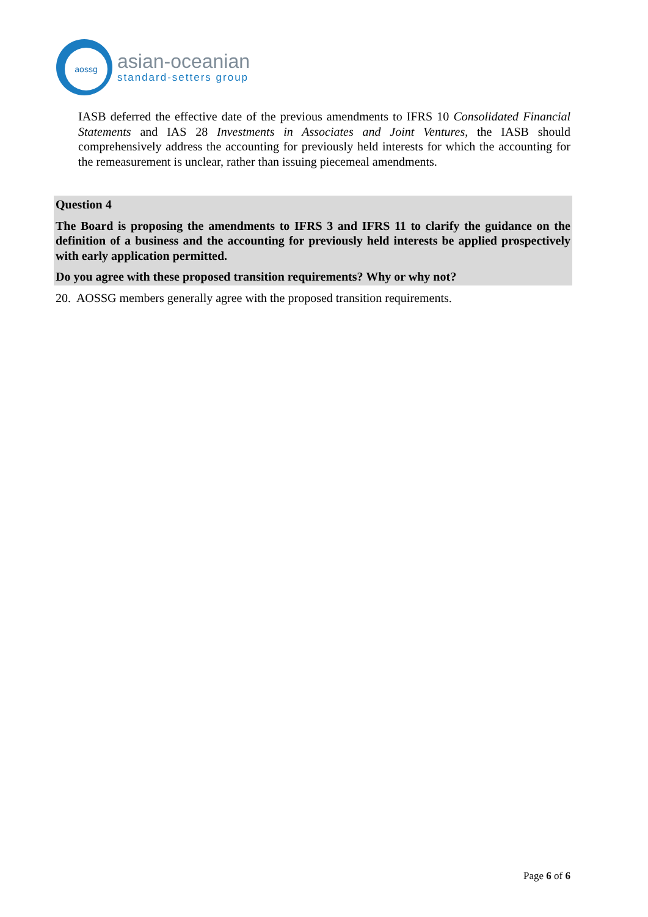aossg
asian-oceanian
standard-setters group
IASB deferred the effective date of the previous amendments to IFRS 10 Consolidated Financial Statements and IAS 28 Investments in Associates and Joint Ventures, the IASB should comprehensively address the accounting for previously held interests for which the accounting for the remeasurement is unclear, rather than issuing piecemeal amendments.
Question 4
The Board is proposing the amendments to IFRS 3 and IFRS 11 to clarify the guidance on the definition of a business and the accounting for previously held interests be applied prospectively with early application permitted.
Do you agree with these proposed transition requirements? Why or why not?
20. AOSSG members generally agree with the proposed transition requirements.
Page 6 of 6